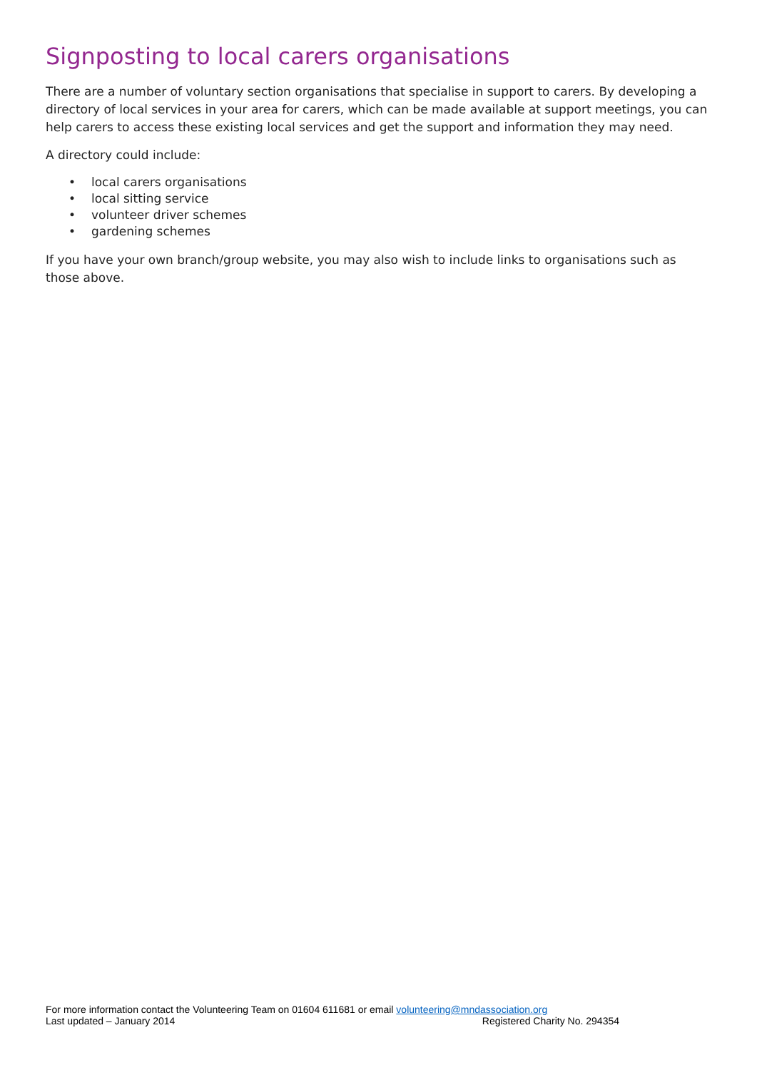Signposting to local carers organisations
There are a number of voluntary section organisations that specialise in support to carers. By developing a directory of local services in your area for carers, which can be made available at support meetings, you can help carers to access these existing local services and get the support and information they may need.
A directory could include:
• local carers organisations
• local sitting service
• volunteer driver schemes
• gardening schemes
If you have your own branch/group website, you may also wish to include links to organisations such as those above.
For more information contact the Volunteering Team on 01604 611681 or email volunteering@mndassociation.org
Last updated – January 2014 Registered Charity No. 294354